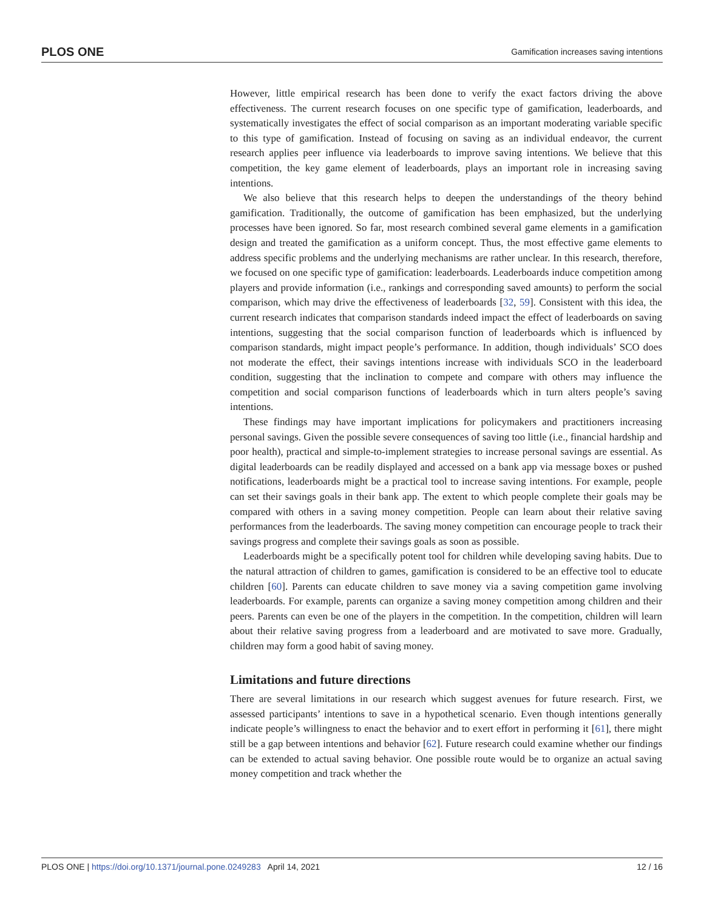PLOS ONE Gamification increases saving intentions
However, little empirical research has been done to verify the exact factors driving the above effectiveness. The current research focuses on one specific type of gamification, leaderboards, and systematically investigates the effect of social comparison as an important moderating variable specific to this type of gamification. Instead of focusing on saving as an individual endeavor, the current research applies peer influence via leaderboards to improve saving intentions. We believe that this competition, the key game element of leaderboards, plays an important role in increasing saving intentions.
We also believe that this research helps to deepen the understandings of the theory behind gamification. Traditionally, the outcome of gamification has been emphasized, but the underlying processes have been ignored. So far, most research combined several game elements in a gamification design and treated the gamification as a uniform concept. Thus, the most effective game elements to address specific problems and the underlying mechanisms are rather unclear. In this research, therefore, we focused on one specific type of gamification: leaderboards. Leaderboards induce competition among players and provide information (i.e., rankings and corresponding saved amounts) to perform the social comparison, which may drive the effectiveness of leaderboards [32, 59]. Consistent with this idea, the current research indicates that comparison standards indeed impact the effect of leaderboards on saving intentions, suggesting that the social comparison function of leaderboards which is influenced by comparison standards, might impact people’s performance. In addition, though individuals’ SCO does not moderate the effect, their savings intentions increase with individuals SCO in the leaderboard condition, suggesting that the inclination to compete and compare with others may influence the competition and social comparison functions of leaderboards which in turn alters people’s saving intentions.
These findings may have important implications for policymakers and practitioners increasing personal savings. Given the possible severe consequences of saving too little (i.e., financial hardship and poor health), practical and simple-to-implement strategies to increase personal savings are essential. As digital leaderboards can be readily displayed and accessed on a bank app via message boxes or pushed notifications, leaderboards might be a practical tool to increase saving intentions. For example, people can set their savings goals in their bank app. The extent to which people complete their goals may be compared with others in a saving money competition. People can learn about their relative saving performances from the leaderboards. The saving money competition can encourage people to track their savings progress and complete their savings goals as soon as possible.
Leaderboards might be a specifically potent tool for children while developing saving habits. Due to the natural attraction of children to games, gamification is considered to be an effective tool to educate children [60]. Parents can educate children to save money via a saving competition game involving leaderboards. For example, parents can organize a saving money competition among children and their peers. Parents can even be one of the players in the competition. In the competition, children will learn about their relative saving progress from a leaderboard and are motivated to save more. Gradually, children may form a good habit of saving money.
Limitations and future directions
There are several limitations in our research which suggest avenues for future research. First, we assessed participants’ intentions to save in a hypothetical scenario. Even though intentions generally indicate people’s willingness to enact the behavior and to exert effort in performing it [61], there might still be a gap between intentions and behavior [62]. Future research could examine whether our findings can be extended to actual saving behavior. One possible route would be to organize an actual saving money competition and track whether the
PLOS ONE | https://doi.org/10.1371/journal.pone.0249283 April 14, 2021 12 / 16